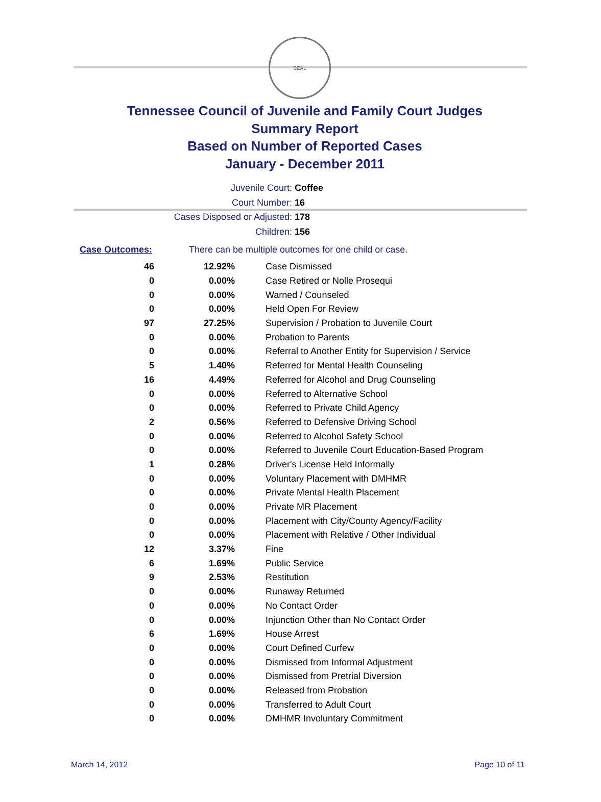SEAL
Tennessee Council of Juvenile and Family Court Judges
Summary Report
Based on Number of Reported Cases
January - December 2011
Juvenile Court: Coffee
Court Number: 16
Cases Disposed or Adjusted: 178
Children: 156
Case Outcomes: There can be multiple outcomes for one child or case.
| 46 | 12.92% | Case Dismissed |
| 0 | 0.00% | Case Retired or Nolle Prosequi |
| 0 | 0.00% | Warned / Counseled |
| 0 | 0.00% | Held Open For Review |
| 97 | 27.25% | Supervision / Probation to Juvenile Court |
| 0 | 0.00% | Probation to Parents |
| 0 | 0.00% | Referral to Another Entity for Supervision / Service |
| 5 | 1.40% | Referred for Mental Health Counseling |
| 16 | 4.49% | Referred for Alcohol and Drug Counseling |
| 0 | 0.00% | Referred to Alternative School |
| 0 | 0.00% | Referred to Private Child Agency |
| 2 | 0.56% | Referred to Defensive Driving School |
| 0 | 0.00% | Referred to Alcohol Safety School |
| 0 | 0.00% | Referred to Juvenile Court Education-Based Program |
| 1 | 0.28% | Driver's License Held Informally |
| 0 | 0.00% | Voluntary Placement with DMHMR |
| 0 | 0.00% | Private Mental Health Placement |
| 0 | 0.00% | Private MR Placement |
| 0 | 0.00% | Placement with City/County Agency/Facility |
| 0 | 0.00% | Placement with Relative / Other Individual |
| 12 | 3.37% | Fine |
| 6 | 1.69% | Public Service |
| 9 | 2.53% | Restitution |
| 0 | 0.00% | Runaway Returned |
| 0 | 0.00% | No Contact Order |
| 0 | 0.00% | Injunction Other than No Contact Order |
| 6 | 1.69% | House Arrest |
| 0 | 0.00% | Court Defined Curfew |
| 0 | 0.00% | Dismissed from Informal Adjustment |
| 0 | 0.00% | Dismissed from Pretrial Diversion |
| 0 | 0.00% | Released from Probation |
| 0 | 0.00% | Transferred to Adult Court |
| 0 | 0.00% | DMHMR Involuntary Commitment |
March 14, 2012 Page 10 of 11